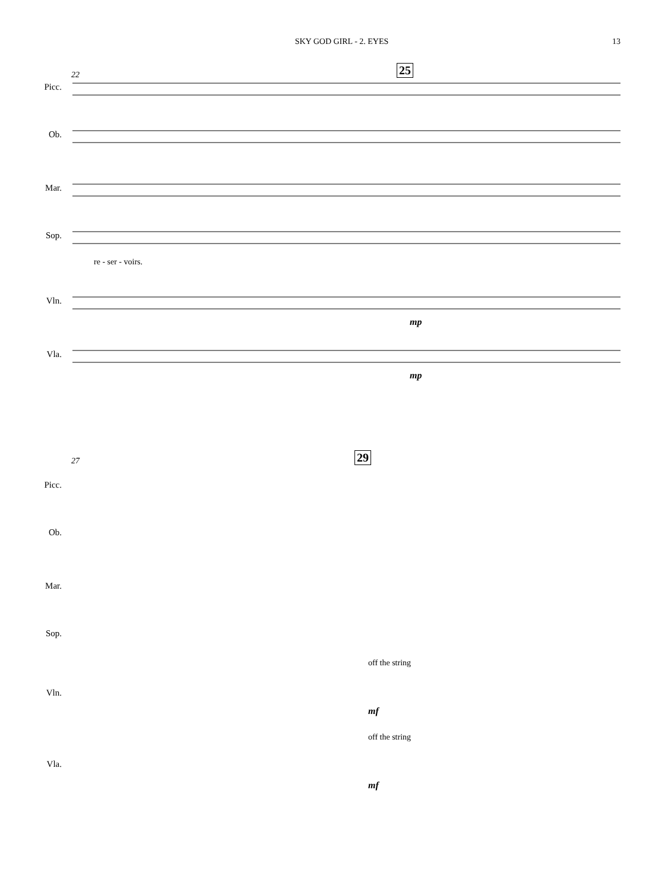SKY GOD GIRL - 2. EYES 13
22 25
Picc.
Ob.
Mar.
Sop.
re - ser - voirs.
Vln.
mp
Vla.
mp
27 29
Picc.
Ob.
Mar.
Sop.
off the string
Vln.
mf
off the string
Vla.
mf